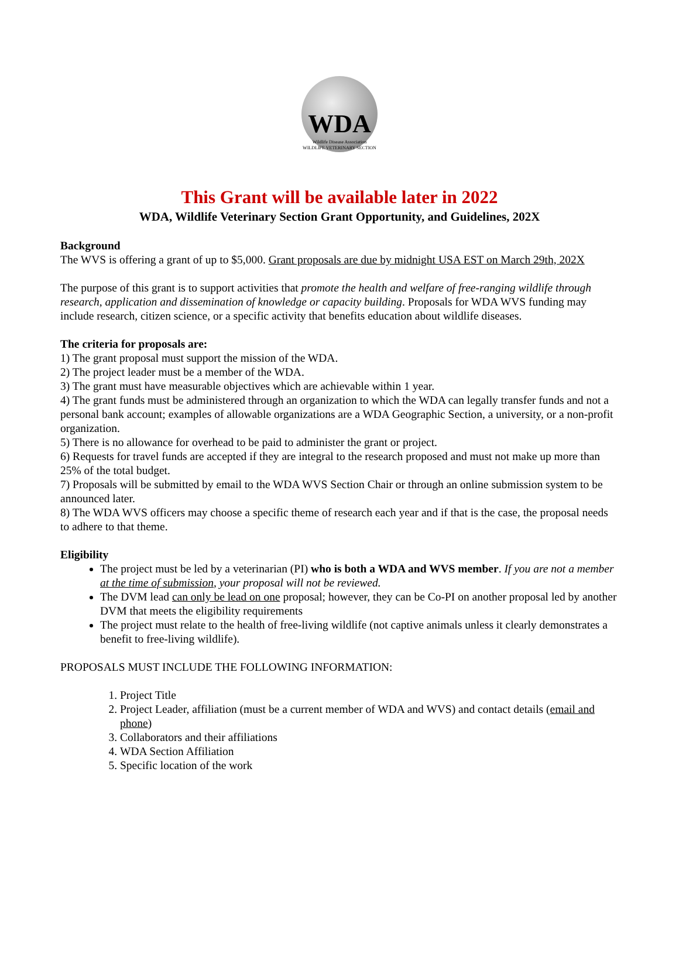WDA
Wildlife Disease Association
WILDLIFE VETERINARY SECTION
This Grant will be available later in 2022
WDA, Wildlife Veterinary Section Grant Opportunity, and Guidelines, 202X
Background
The WVS is offering a grant of up to $5,000. Grant proposals are due by midnight USA EST on March 29th, 202X
The purpose of this grant is to support activities that promote the health and welfare of free-ranging wildlife through research, application and dissemination of knowledge or capacity building. Proposals for WDA WVS funding may include research, citizen science, or a specific activity that benefits education about wildlife diseases.
The criteria for proposals are:
1) The grant proposal must support the mission of the WDA.
2) The project leader must be a member of the WDA.
3) The grant must have measurable objectives which are achievable within 1 year.
4) The grant funds must be administered through an organization to which the WDA can legally transfer funds and not a personal bank account; examples of allowable organizations are a WDA Geographic Section, a university, or a non-profit organization.
5) There is no allowance for overhead to be paid to administer the grant or project.
6) Requests for travel funds are accepted if they are integral to the research proposed and must not make up more than 25% of the total budget.
7) Proposals will be submitted by email to the WDA WVS Section Chair or through an online submission system to be announced later.
8) The WDA WVS officers may choose a specific theme of research each year and if that is the case, the proposal needs to adhere to that theme.
Eligibility
The project must be led by a veterinarian (PI) who is both a WDA and WVS member. If you are not a member at the time of submission, your proposal will not be reviewed.
The DVM lead can only be lead on one proposal; however, they can be Co-PI on another proposal led by another DVM that meets the eligibility requirements
The project must relate to the health of free-living wildlife (not captive animals unless it clearly demonstrates a benefit to free-living wildlife).
PROPOSALS MUST INCLUDE THE FOLLOWING INFORMATION:
1. Project Title
2. Project Leader, affiliation (must be a current member of WDA and WVS) and contact details (email and phone)
3. Collaborators and their affiliations
4. WDA Section Affiliation
5. Specific location of the work